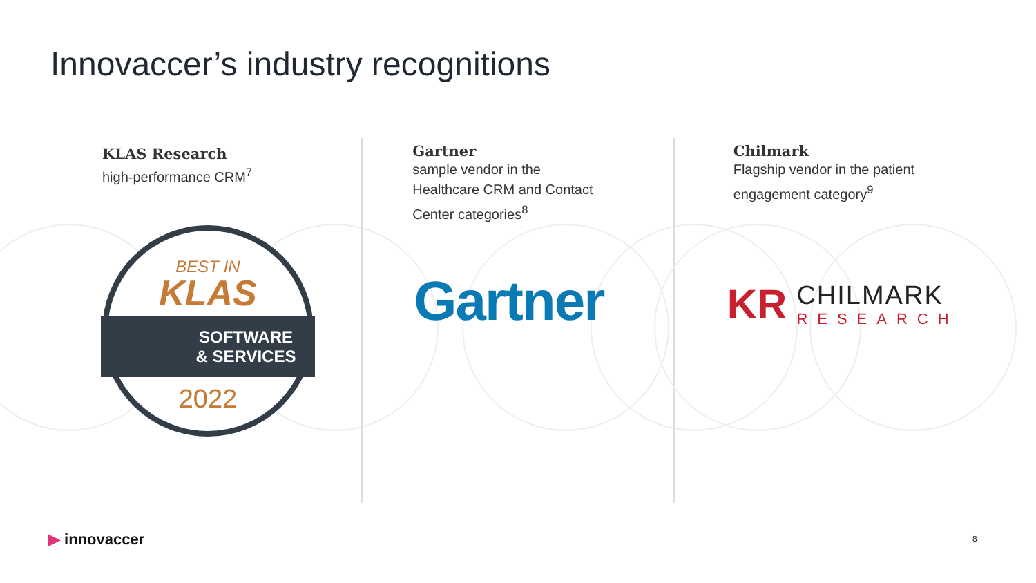Innovaccer’s industry recognitions
KLAS Research
high-performance CRM<sup>7</sup>
BEST IN
KLAS
SOFTWARE
& SERVICES
2022
Gartner
sample vendor in the
Healthcare CRM and Contact
Center categories<sup>8</sup>
Gartner
Chilmark
Flagship vendor in the patient
engagement category<sup>9</sup>
KR
CHILMARK
RESEARCH
▶ innovaccer 8